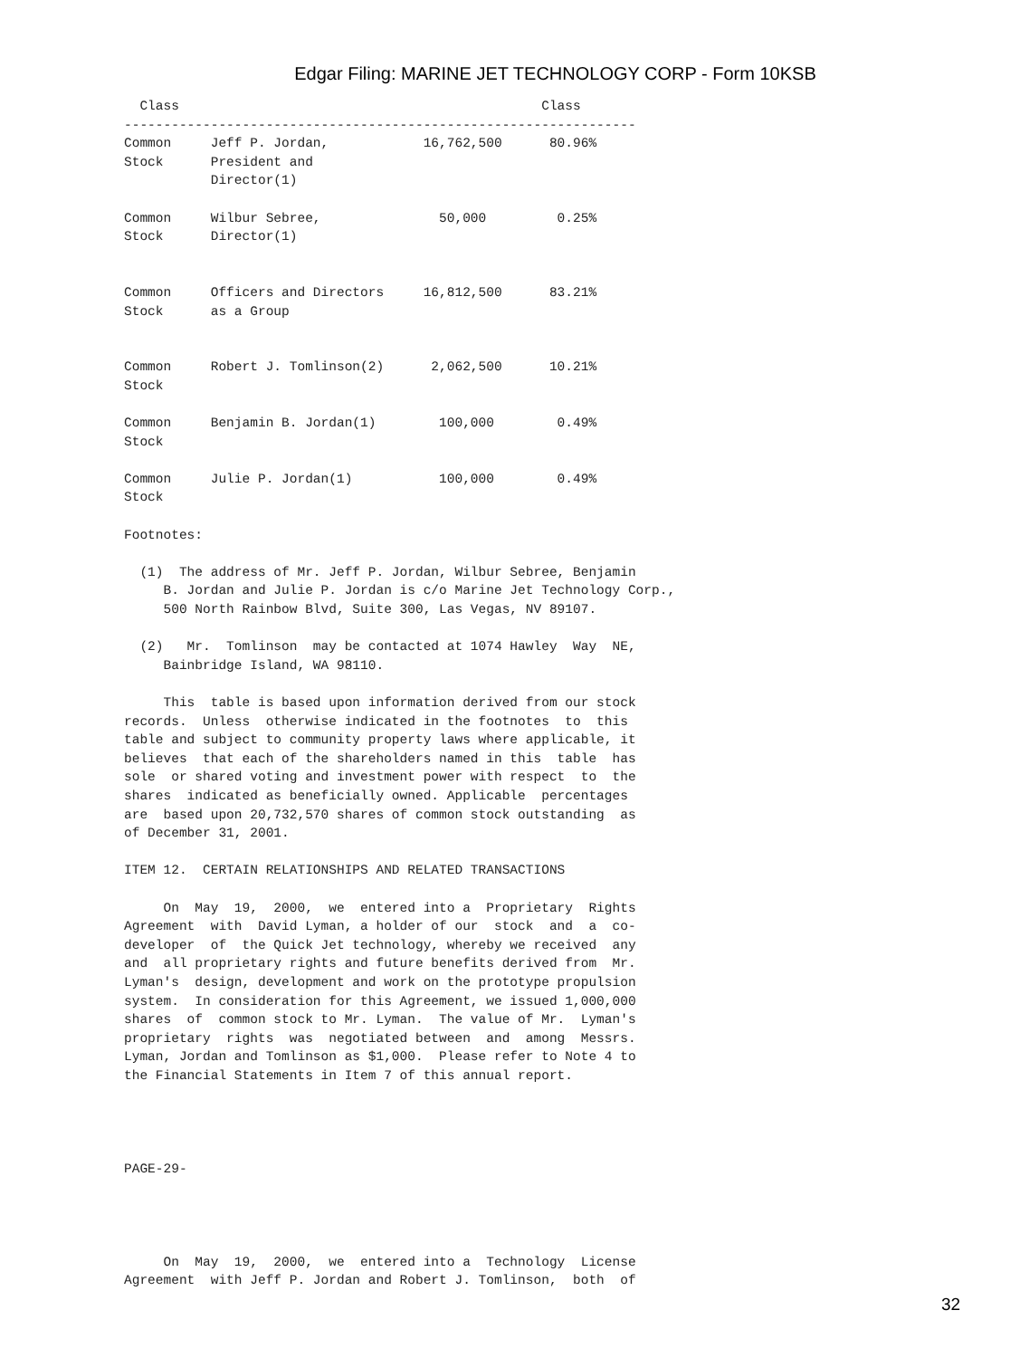Edgar Filing: MARINE JET TECHNOLOGY CORP - Form 10KSB
Class Class ----------------------------------------------------------------- Common Jeff P. Jordan, 16,762,500 80.96% Stock President and Director(1) Common Wilbur Sebree, 50,000 0.25% Stock Director(1) Common Officers and Directors 16,812,500 83.21% Stock as a Group Common Robert J. Tomlinson(2) 2,062,500 10.21% Stock Common Benjamin B. Jordan(1) 100,000 0.49% Stock Common Julie P. Jordan(1) 100,000 0.49% Stock Footnotes: (1) The address of Mr. Jeff P. Jordan, Wilbur Sebree, Benjamin B. Jordan and Julie P. Jordan is c/o Marine Jet Technology Corp., 500 North Rainbow Blvd, Suite 300, Las Vegas, NV 89107. (2) Mr. Tomlinson may be contacted at 1074 Hawley Way NE, Bainbridge Island, WA 98110. This table is based upon information derived from our stock records. Unless otherwise indicated in the footnotes to this table and subject to community property laws where applicable, it believes that each of the shareholders named in this table has sole or shared voting and investment power with respect to the shares indicated as beneficially owned. Applicable percentages are based upon 20,732,570 shares of common stock outstanding as of December 31, 2001. ITEM 12. CERTAIN RELATIONSHIPS AND RELATED TRANSACTIONS On May 19, 2000, we entered into a Proprietary Rights Agreement with David Lyman, a holder of our stock and a co- developer of the Quick Jet technology, whereby we received any and all proprietary rights and future benefits derived from Mr. Lyman's design, development and work on the prototype propulsion system. In consideration for this Agreement, we issued 1,000,000 shares of common stock to Mr. Lyman. The value of Mr. Lyman's proprietary rights was negotiated between and among Messrs. Lyman, Jordan and Tomlinson as $1,000. Please refer to Note 4 to the Financial Statements in Item 7 of this annual report. PAGE-29- On May 19, 2000, we entered into a Technology License Agreement with Jeff P. Jordan and Robert J. Tomlinson, both of
32